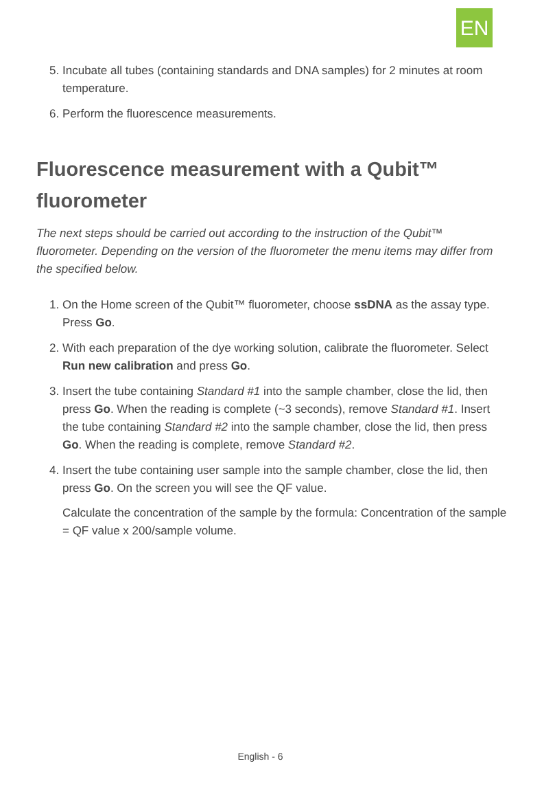EN
5. Incubate all tubes (containing standards and DNA samples) for 2 minutes at room temperature.
6. Perform the fluorescence measurements.
Fluorescence measurement with a Qubit™
fluorometer
The next steps should be carried out according to the instruction of the Qubit™ fluorometer. Depending on the version of the fluorometer the menu items may differ from the specified below.
1. On the Home screen of the Qubit™ fluorometer, choose ssDNA as the assay type. Press Go.
2. With each preparation of the dye working solution, calibrate the fluorometer. Select Run new calibration and press Go.
3. Insert the tube containing Standard #1 into the sample chamber, close the lid, then press Go. When the reading is complete (~3 seconds), remove Standard #1. Insert the tube containing Standard #2 into the sample chamber, close the lid, then press Go. When the reading is complete, remove Standard #2.
4. Insert the tube containing user sample into the sample chamber, close the lid, then press Go. On the screen you will see the QF value.
Calculate the concentration of the sample by the formula: Concentration of the sample = QF value x 200/sample volume.
English - 6